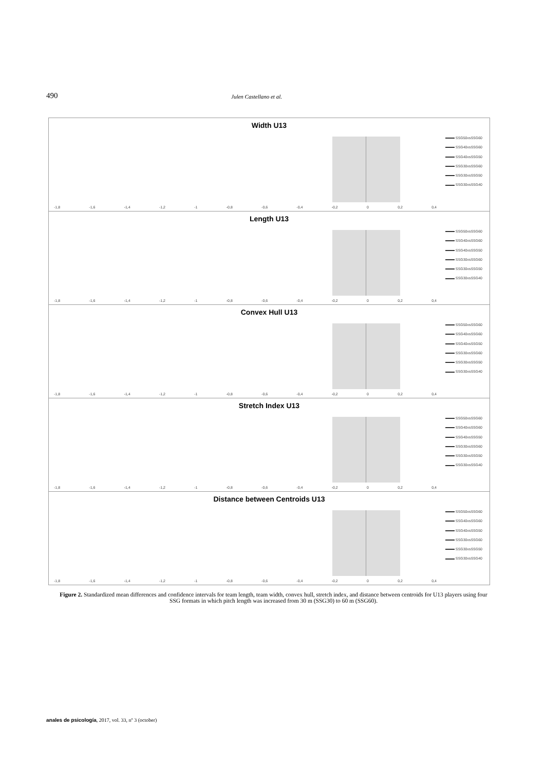490
Julen Castellano et al.
Width U13
SSG50vsSSG60
SSG40vsSSG60
SSG40vsSSG50
SSG30vsSSG60
SSG30vsSSG50
SSG30vsSSG40
-1,8 -1,6 -1,4 -1,2 -1 -0,8 -0,6 -0,4 -0,2 0 0,2 0,4
Length U13
SSG50vsSSG60
SSG40vsSSG60
SSG40vsSSG50
SSG30vsSSG60
SSG30vsSSG50
SSG30vsSSG40
-1,8 -1,6 -1,4 -1,2 -1 -0,8 -0,6 -0,4 -0,2 0 0,2 0,4
Convex Hull U13
SSG50vsSSG60
SSG40vsSSG60
SSG40vsSSG50
SSG30vsSSG60
SSG30vsSSG50
SSG30vsSSG40
-1,8 -1,6 -1,4 -1,2 -1 -0,8 -0,6 -0,4 -0,2 0 0,2 0,4
Stretch Index U13
SSG50vsSSG60
SSG40vsSSG60
SSG40vsSSG50
SSG30vsSSG60
SSG30vsSSG50
SSG30vsSSG40
-1,8 -1,6 -1,4 -1,2 -1 -0,8 -0,6 -0,4 -0,2 0 0,2 0,4
Distance between Centroids U13
SSG50vsSSG60
SSG40vsSSG60
SSG40vsSSG50
SSG30vsSSG60
SSG30vsSSG50
SSG30vsSSG40
-1,8 -1,6 -1,4 -1,2 -1 -0,8 -0,6 -0,4 -0,2 0 0,2 0,4
Figure 2. Standardized mean differences and confidence intervals for team length, team width, convex hull, stretch index, and distance between centroids for U13 players using four SSG formats in which pitch length was increased from 30 m (SSG30) to 60 m (SSG60).
anales de psicología, 2017, vol. 33, nº 3 (october)